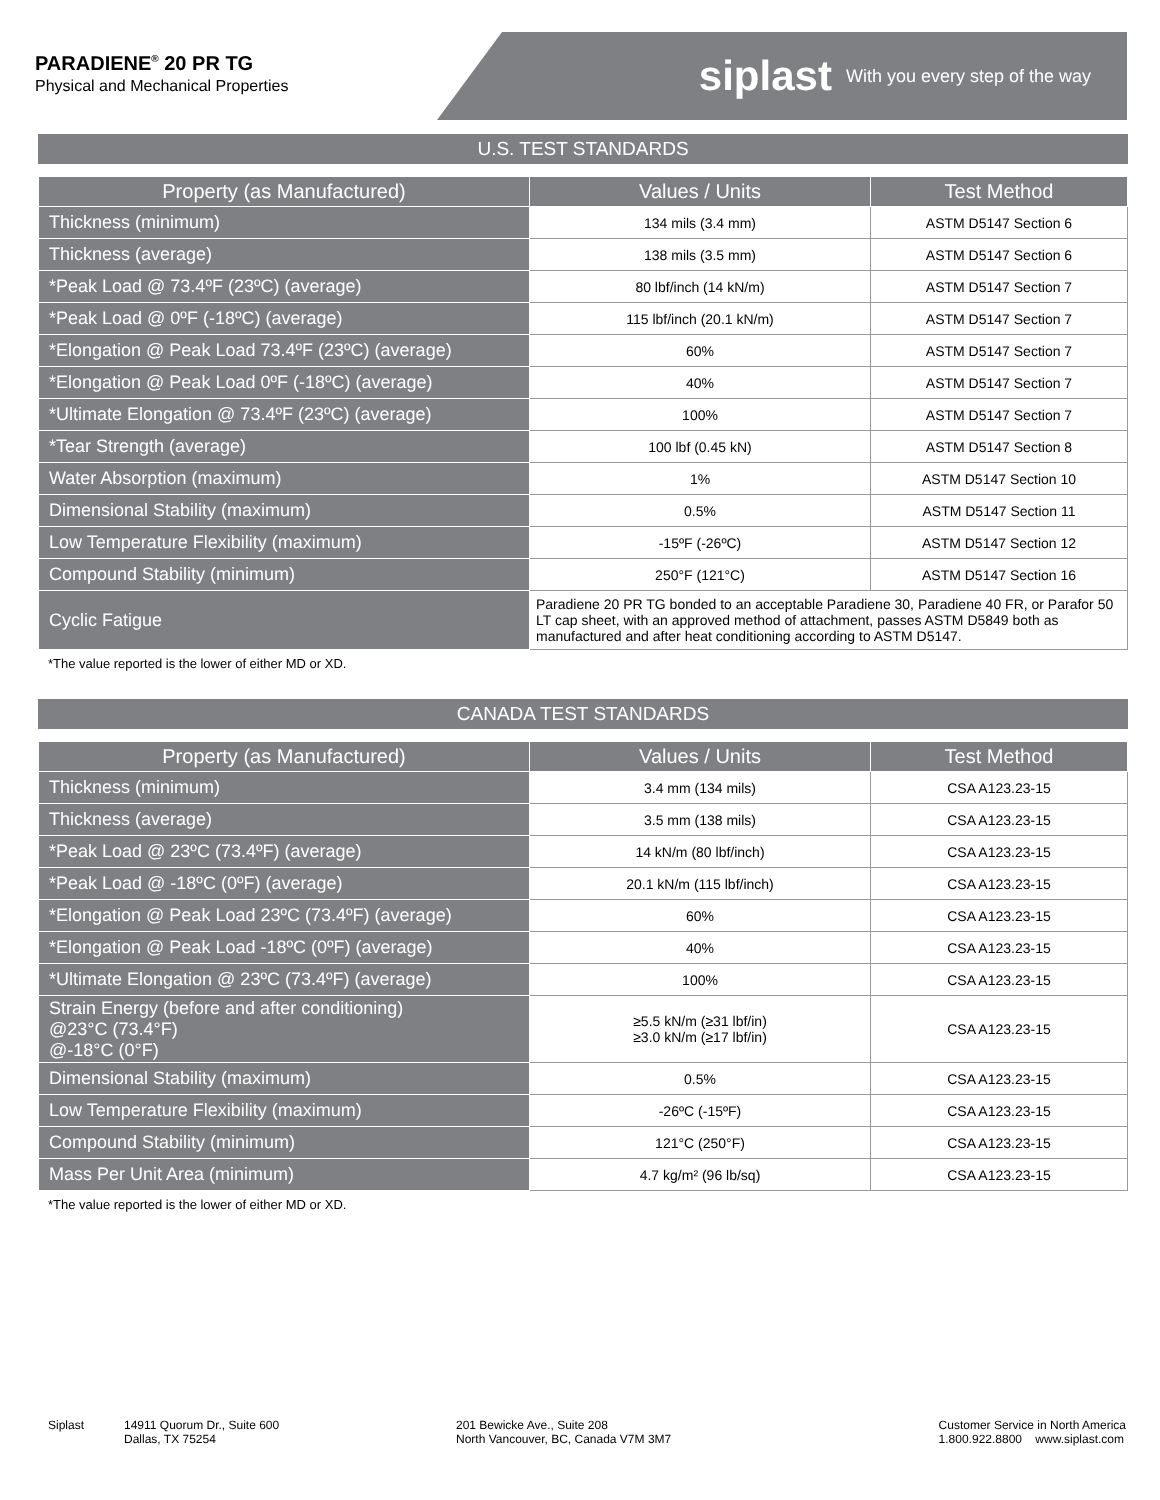PARADIENE<sup>®</sup> 20 PR TG
Physical and Mechanical Properties
siplast With you every step of the way
U.S. TEST STANDARDS
| Property (as Manufactured) | Values / Units | Test Method |
| --- | --- | --- |
| Thickness (minimum) | 134 mils (3.4 mm) | ASTM D5147 Section 6 |
| Thickness (average) | 138 mils (3.5 mm) | ASTM D5147 Section 6 |
| *Peak Load @ 73.4ºF (23ºC) (average) | 80 lbf/inch (14 kN/m) | ASTM D5147 Section 7 |
| *Peak Load @ 0ºF (-18ºC) (average) | 115 lbf/inch (20.1 kN/m) | ASTM D5147 Section 7 |
| *Elongation @ Peak Load 73.4ºF (23ºC) (average) | 60% | ASTM D5147 Section 7 |
| *Elongation @ Peak Load 0ºF (-18ºC) (average) | 40% | ASTM D5147 Section 7 |
| *Ultimate Elongation @ 73.4ºF (23ºC) (average) | 100% | ASTM D5147 Section 7 |
| *Tear Strength (average) | 100 lbf (0.45 kN) | ASTM D5147 Section 8 |
| Water Absorption (maximum) | 1% | ASTM D5147 Section 10 |
| Dimensional Stability (maximum) | 0.5% | ASTM D5147 Section 11 |
| Low Temperature Flexibility (maximum) | -15ºF (-26ºC) | ASTM D5147 Section 12 |
| Compound Stability (minimum) | 250°F (121°C) | ASTM D5147 Section 16 |
| Cyclic Fatigue | Paradiene 20 PR TG bonded to an acceptable Paradiene 30, Paradiene 40 FR, or Parafor 50 LT cap sheet, with an approved method of attachment, passes ASTM D5849 both as manufactured and after heat conditioning according to ASTM D5147. | |
*The value reported is the lower of either MD or XD.
CANADA TEST STANDARDS
| Property (as Manufactured) | Values / Units | Test Method |
| --- | --- | --- |
| Thickness (minimum) | 3.4 mm (134 mils) | CSA A123.23-15 |
| Thickness (average) | 3.5 mm (138 mils) | CSA A123.23-15 |
| *Peak Load @ 23ºC (73.4ºF) (average) | 14 kN/m (80 lbf/inch) | CSA A123.23-15 |
| *Peak Load @ -18ºC (0ºF) (average) | 20.1 kN/m (115 lbf/inch) | CSA A123.23-15 |
| *Elongation @ Peak Load 23ºC (73.4ºF) (average) | 60% | CSA A123.23-15 |
| *Elongation @ Peak Load -18ºC (0ºF) (average) | 40% | CSA A123.23-15 |
| *Ultimate Elongation @ 23ºC (73.4ºF) (average) | 100% | CSA A123.23-15 |
| Strain Energy (before and after conditioning) @23°C (73.4°F) @-18°C (0°F) | ≥5.5 kN/m (≥31 lbf/in) ≥3.0 kN/m (≥17 lbf/in) | CSA A123.23-15 |
| Dimensional Stability (maximum) | 0.5% | CSA A123.23-15 |
| Low Temperature Flexibility (maximum) | -26ºC (-15ºF) | CSA A123.23-15 |
| Compound Stability (minimum) | 121°C (250°F) | CSA A123.23-15 |
| Mass Per Unit Area (minimum) | 4.7 kg/m² (96 lb/sq) | CSA A123.23-15 |
*The value reported is the lower of either MD or XD.
Siplast 14911 Quorum Dr., Suite 600
Dallas, TX 75254
201 Bewicke Ave., Suite 208
North Vancouver, BC, Canada V7M 3M7
Customer Service in North America
1.800.922.8800 www.siplast.com